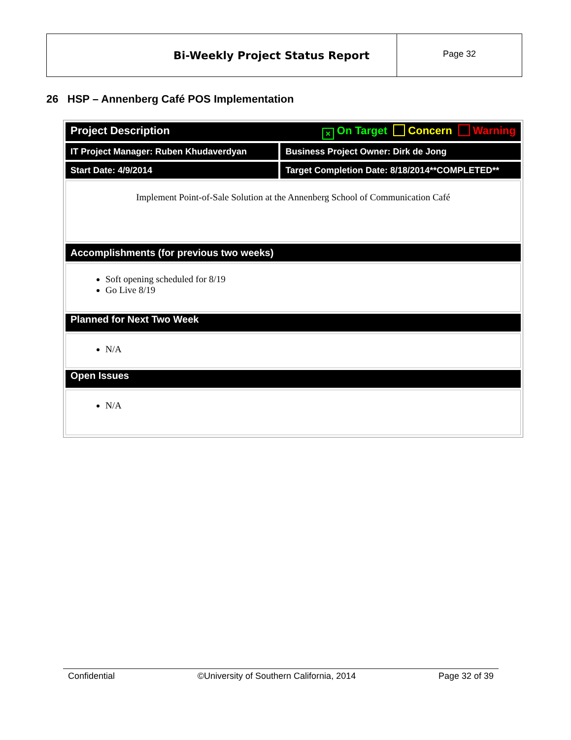Bi-Weekly Project Status Report
Page 32
26 HSP – Annenberg Café POS Implementation
| Project Description ✕ On Target Concern Warning | |
| IT Project Manager: Ruben Khudaverdyan | Business Project Owner: Dirk de Jong |
| Start Date: 4/9/2014 | Target Completion Date: 8/18/2014**COMPLETED** |
| Implement Point-of-Sale Solution at the Annenberg School of Communication Café | |
| Accomplishments (for previous two weeks) | |
| Soft opening scheduled for 8/19 Go Live 8/19 | |
| Planned for Next Two Week | |
| N/A | |
| Open Issues | |
| N/A | |
Confidential ©University of Southern California, 2014 Page 32 of 39